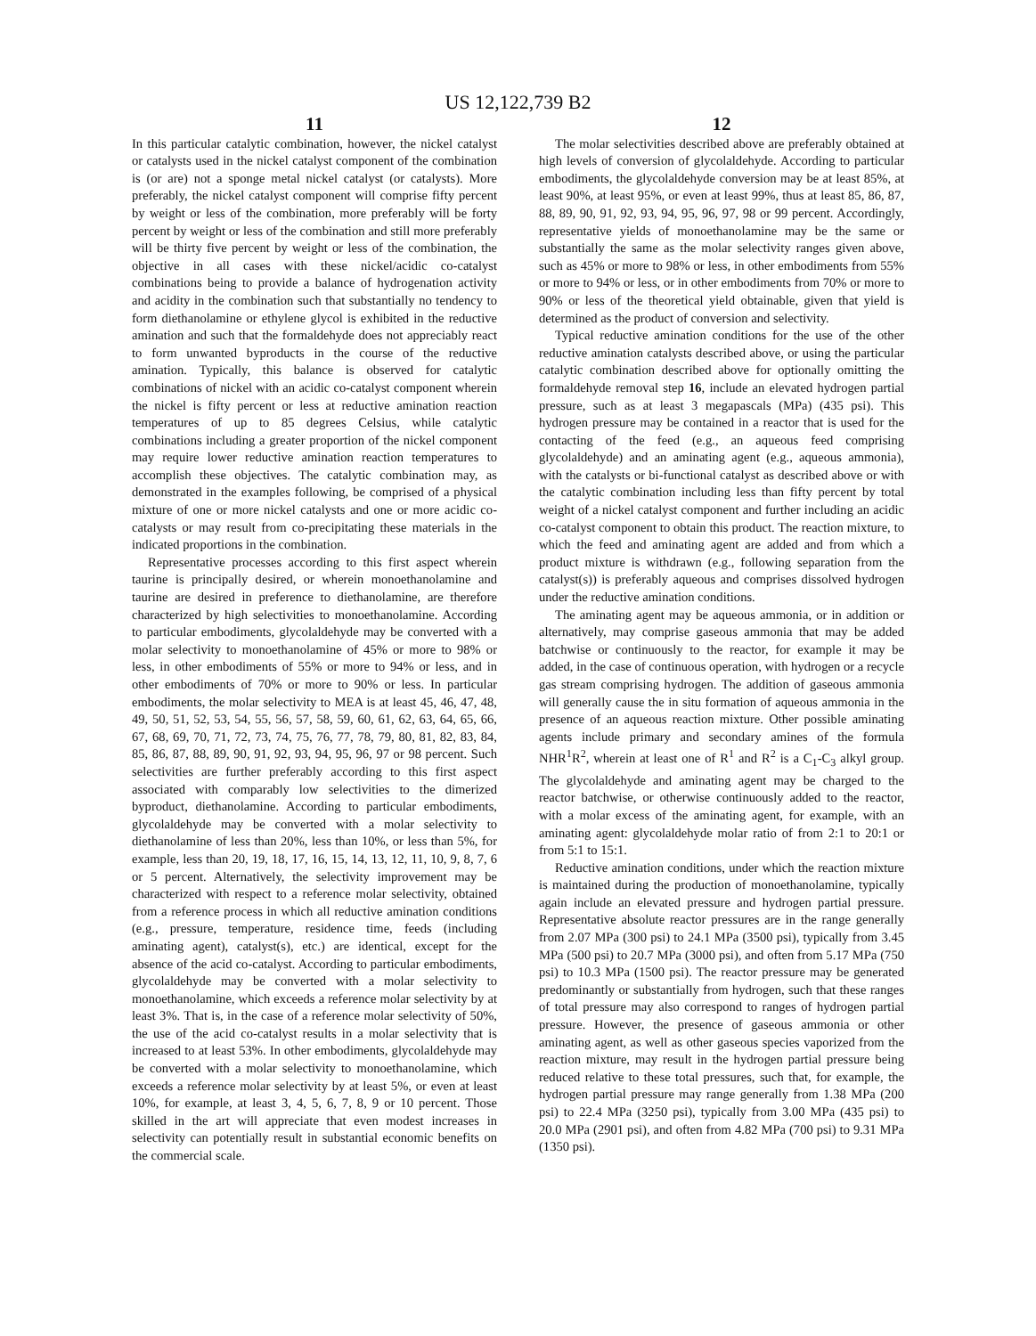US 12,122,739 B2
11
In this particular catalytic combination, however, the nickel catalyst or catalysts used in the nickel catalyst component of the combination is (or are) not a sponge metal nickel catalyst (or catalysts). More preferably, the nickel catalyst component will comprise fifty percent by weight or less of the combination, more preferably will be forty percent by weight or less of the combination and still more preferably will be thirty five percent by weight or less of the combination, the objective in all cases with these nickel/acidic co-catalyst combinations being to provide a balance of hydrogenation activity and acidity in the combination such that substantially no tendency to form diethanolamine or ethylene glycol is exhibited in the reductive amination and such that the formaldehyde does not appreciably react to form unwanted byproducts in the course of the reductive amination. Typically, this balance is observed for catalytic combinations of nickel with an acidic co-catalyst component wherein the nickel is fifty percent or less at reductive amination reaction temperatures of up to 85 degrees Celsius, while catalytic combinations including a greater proportion of the nickel component may require lower reductive amination reaction temperatures to accomplish these objectives. The catalytic combination may, as demonstrated in the examples following, be comprised of a physical mixture of one or more nickel catalysts and one or more acidic co-catalysts or may result from co-precipitating these materials in the indicated proportions in the combination.
Representative processes according to this first aspect wherein taurine is principally desired, or wherein monoethanolamine and taurine are desired in preference to diethanolamine, are therefore characterized by high selectivities to monoethanolamine. According to particular embodiments, glycolaldehyde may be converted with a molar selectivity to monoethanolamine of 45% or more to 98% or less, in other embodiments of 55% or more to 94% or less, and in other embodiments of 70% or more to 90% or less. In particular embodiments, the molar selectivity to MEA is at least 45, 46, 47, 48, 49, 50, 51, 52, 53, 54, 55, 56, 57, 58, 59, 60, 61, 62, 63, 64, 65, 66, 67, 68, 69, 70, 71, 72, 73, 74, 75, 76, 77, 78, 79, 80, 81, 82, 83, 84, 85, 86, 87, 88, 89, 90, 91, 92, 93, 94, 95, 96, 97 or 98 percent. Such selectivities are further preferably according to this first aspect associated with comparably low selectivities to the dimerized byproduct, diethanolamine. According to particular embodiments, glycolaldehyde may be converted with a molar selectivity to diethanolamine of less than 20%, less than 10%, or less than 5%, for example, less than 20, 19, 18, 17, 16, 15, 14, 13, 12, 11, 10, 9, 8, 7, 6 or 5 percent. Alternatively, the selectivity improvement may be characterized with respect to a reference molar selectivity, obtained from a reference process in which all reductive amination conditions (e.g., pressure, temperature, residence time, feeds (including aminating agent), catalyst(s), etc.) are identical, except for the absence of the acid co-catalyst. According to particular embodiments, glycolaldehyde may be converted with a molar selectivity to monoethanolamine, which exceeds a reference molar selectivity by at least 3%. That is, in the case of a reference molar selectivity of 50%, the use of the acid co-catalyst results in a molar selectivity that is increased to at least 53%. In other embodiments, glycolaldehyde may be converted with a molar selectivity to monoethanolamine, which exceeds a reference molar selectivity by at least 5%, or even at least 10%, for example, at least 3, 4, 5, 6, 7, 8, 9 or 10 percent. Those skilled in the art will appreciate that even modest increases in selectivity can potentially result in substantial economic benefits on the commercial scale.
12
The molar selectivities described above are preferably obtained at high levels of conversion of glycolaldehyde. According to particular embodiments, the glycolaldehyde conversion may be at least 85%, at least 90%, at least 95%, or even at least 99%, thus at least 85, 86, 87, 88, 89, 90, 91, 92, 93, 94, 95, 96, 97, 98 or 99 percent. Accordingly, representative yields of monoethanolamine may be the same or substantially the same as the molar selectivity ranges given above, such as 45% or more to 98% or less, in other embodiments from 55% or more to 94% or less, or in other embodiments from 70% or more to 90% or less of the theoretical yield obtainable, given that yield is determined as the product of conversion and selectivity.
Typical reductive amination conditions for the use of the other reductive amination catalysts described above, or using the particular catalytic combination described above for optionally omitting the formaldehyde removal step 16, include an elevated hydrogen partial pressure, such as at least 3 megapascals (MPa) (435 psi). This hydrogen pressure may be contained in a reactor that is used for the contacting of the feed (e.g., an aqueous feed comprising glycolaldehyde) and an aminating agent (e.g., aqueous ammonia), with the catalysts or bi-functional catalyst as described above or with the catalytic combination including less than fifty percent by total weight of a nickel catalyst component and further including an acidic co-catalyst component to obtain this product. The reaction mixture, to which the feed and aminating agent are added and from which a product mixture is withdrawn (e.g., following separation from the catalyst(s)) is preferably aqueous and comprises dissolved hydrogen under the reductive amination conditions.
The aminating agent may be aqueous ammonia, or in addition or alternatively, may comprise gaseous ammonia that may be added batchwise or continuously to the reactor, for example it may be added, in the case of continuous operation, with hydrogen or a recycle gas stream comprising hydrogen. The addition of gaseous ammonia will generally cause the in situ formation of aqueous ammonia in the presence of an aqueous reaction mixture. Other possible aminating agents include primary and secondary amines of the formula NHR<sup>1</sup>R<sup>2</sup>, wherein at least one of R<sup>1</sup> and R<sup>2</sup> is a C<sub>1</sub>-C<sub>3</sub> alkyl group. The glycolaldehyde and aminating agent may be charged to the reactor batchwise, or otherwise continuously added to the reactor, with a molar excess of the aminating agent, for example, with an aminating agent: glycolaldehyde molar ratio of from 2:1 to 20:1 or from 5:1 to 15:1.
Reductive amination conditions, under which the reaction mixture is maintained during the production of monoethanolamine, typically again include an elevated pressure and hydrogen partial pressure. Representative absolute reactor pressures are in the range generally from 2.07 MPa (300 psi) to 24.1 MPa (3500 psi), typically from 3.45 MPa (500 psi) to 20.7 MPa (3000 psi), and often from 5.17 MPa (750 psi) to 10.3 MPa (1500 psi). The reactor pressure may be generated predominantly or substantially from hydrogen, such that these ranges of total pressure may also correspond to ranges of hydrogen partial pressure. However, the presence of gaseous ammonia or other aminating agent, as well as other gaseous species vaporized from the reaction mixture, may result in the hydrogen partial pressure being reduced relative to these total pressures, such that, for example, the hydrogen partial pressure may range generally from 1.38 MPa (200 psi) to 22.4 MPa (3250 psi), typically from 3.00 MPa (435 psi) to 20.0 MPa (2901 psi), and often from 4.82 MPa (700 psi) to 9.31 MPa (1350 psi).